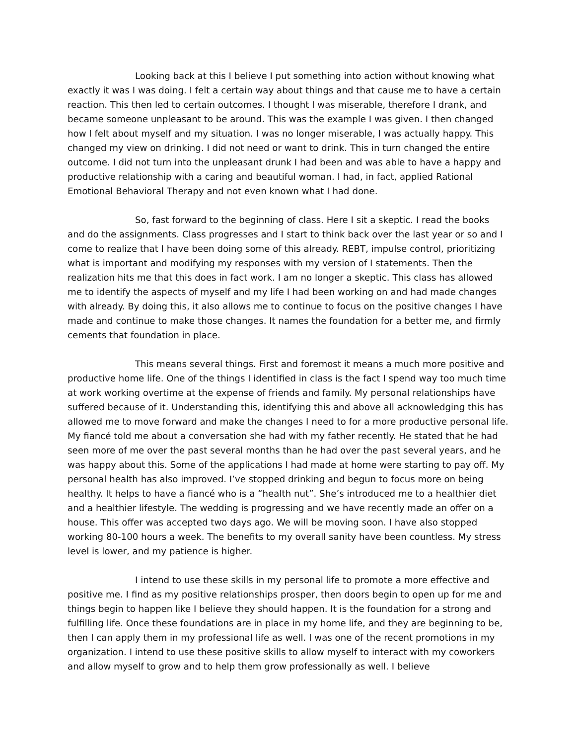Looking back at this I believe I put something into action without knowing what exactly it was I was doing. I felt a certain way about things and that cause me to have a certain reaction. This then led to certain outcomes. I thought I was miserable, therefore I drank, and became someone unpleasant to be around. This was the example I was given. I then changed how I felt about myself and my situation. I was no longer miserable, I was actually happy. This changed my view on drinking. I did not need or want to drink. This in turn changed the entire outcome. I did not turn into the unpleasant drunk I had been and was able to have a happy and productive relationship with a caring and beautiful woman. I had, in fact, applied Rational Emotional Behavioral Therapy and not even known what I had done.
So, fast forward to the beginning of class. Here I sit a skeptic. I read the books and do the assignments. Class progresses and I start to think back over the last year or so and I come to realize that I have been doing some of this already. REBT, impulse control, prioritizing what is important and modifying my responses with my version of I statements. Then the realization hits me that this does in fact work. I am no longer a skeptic. This class has allowed me to identify the aspects of myself and my life I had been working on and had made changes with already. By doing this, it also allows me to continue to focus on the positive changes I have made and continue to make those changes. It names the foundation for a better me, and firmly cements that foundation in place.
This means several things. First and foremost it means a much more positive and productive home life. One of the things I identified in class is the fact I spend way too much time at work working overtime at the expense of friends and family. My personal relationships have suffered because of it. Understanding this, identifying this and above all acknowledging this has allowed me to move forward and make the changes I need to for a more productive personal life. My fiancé told me about a conversation she had with my father recently. He stated that he had seen more of me over the past several months than he had over the past several years, and he was happy about this. Some of the applications I had made at home were starting to pay off. My personal health has also improved. I’ve stopped drinking and begun to focus more on being healthy. It helps to have a fiancé who is a “health nut”. She’s introduced me to a healthier diet and a healthier lifestyle. The wedding is progressing and we have recently made an offer on a house. This offer was accepted two days ago. We will be moving soon. I have also stopped working 80-100 hours a week. The benefits to my overall sanity have been countless. My stress level is lower, and my patience is higher.
I intend to use these skills in my personal life to promote a more effective and positive me. I find as my positive relationships prosper, then doors begin to open up for me and things begin to happen like I believe they should happen. It is the foundation for a strong and fulfilling life. Once these foundations are in place in my home life, and they are beginning to be, then I can apply them in my professional life as well. I was one of the recent promotions in my organization. I intend to use these positive skills to allow myself to interact with my coworkers and allow myself to grow and to help them grow professionally as well. I believe